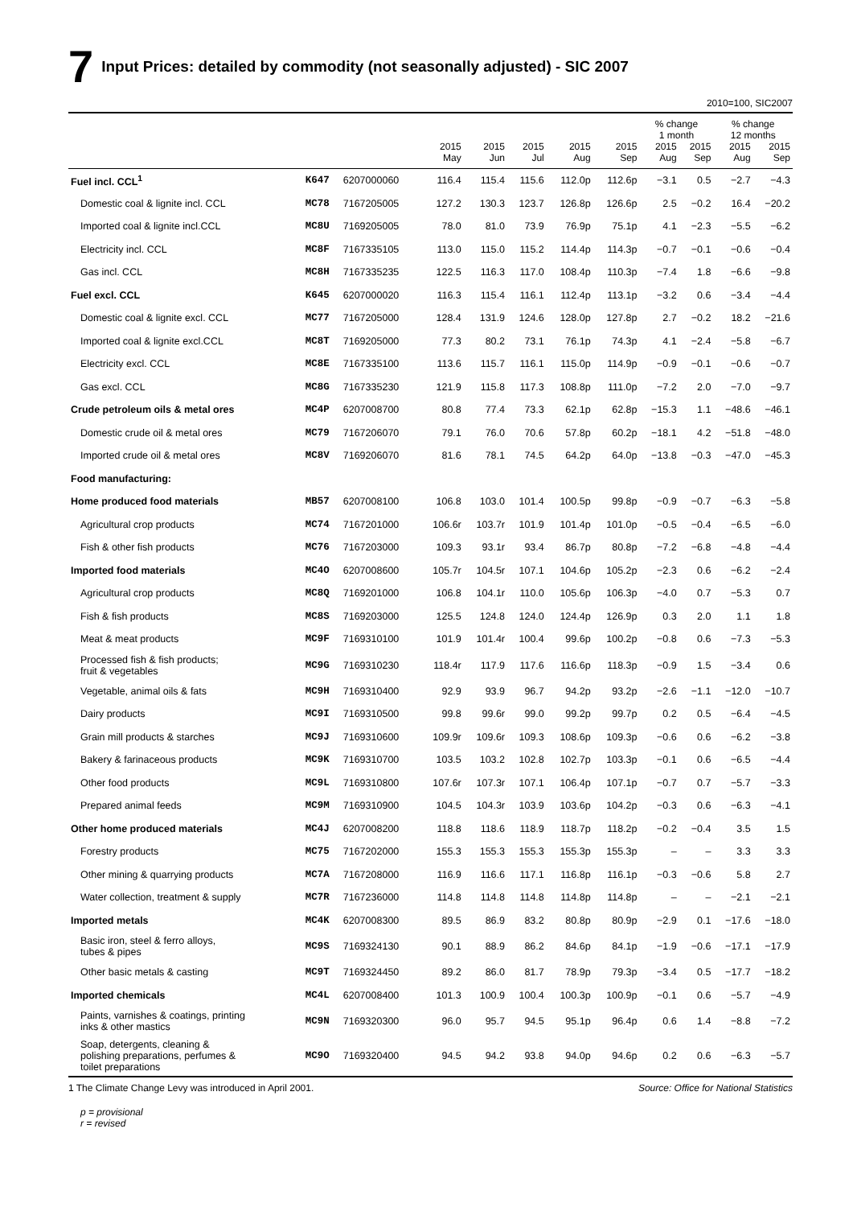7 Input Prices: detailed by commodity (not seasonally adjusted) - SIC 2007
2010=100, SIC2007
| | | | | | | | | % change 1 month | | % change 12 months | |
| --- | --- | --- | --- | --- | --- | --- | --- | --- | --- | --- | --- |
| | | | 2015 May | 2015 Jun | 2015 Jul | 2015 Aug | 2015 Sep | 2015 Aug | 2015 Sep | 2015 Aug | 2015 Sep |
| Fuel incl. CCL<sup>1</sup> | K647 | 6207000060 | 116.4 | 115.4 | 115.6 | 112.0p | 112.6p | −3.1 | 0.5 | −2.7 | −4.3 |
| Domestic coal & lignite incl. CCL | MC78 | 7167205005 | 127.2 | 130.3 | 123.7 | 126.8p | 126.6p | 2.5 | −0.2 | 16.4 | −20.2 |
| Imported coal & lignite incl.CCL | MC8U | 7169205005 | 78.0 | 81.0 | 73.9 | 76.9p | 75.1p | 4.1 | −2.3 | −5.5 | −6.2 |
| Electricity incl. CCL | MC8F | 7167335105 | 113.0 | 115.0 | 115.2 | 114.4p | 114.3p | −0.7 | −0.1 | −0.6 | −0.4 |
| Gas incl. CCL | MC8H | 7167335235 | 122.5 | 116.3 | 117.0 | 108.4p | 110.3p | −7.4 | 1.8 | −6.6 | −9.8 |
| Fuel excl. CCL | K645 | 6207000020 | 116.3 | 115.4 | 116.1 | 112.4p | 113.1p | −3.2 | 0.6 | −3.4 | −4.4 |
| Domestic coal & lignite excl. CCL | MC77 | 7167205000 | 128.4 | 131.9 | 124.6 | 128.0p | 127.8p | 2.7 | −0.2 | 18.2 | −21.6 |
| Imported coal & lignite excl.CCL | MC8T | 7169205000 | 77.3 | 80.2 | 73.1 | 76.1p | 74.3p | 4.1 | −2.4 | −5.8 | −6.7 |
| Electricity excl. CCL | MC8E | 7167335100 | 113.6 | 115.7 | 116.1 | 115.0p | 114.9p | −0.9 | −0.1 | −0.6 | −0.7 |
| Gas excl. CCL | MC8G | 7167335230 | 121.9 | 115.8 | 117.3 | 108.8p | 111.0p | −7.2 | 2.0 | −7.0 | −9.7 |
| Crude petroleum oils & metal ores | MC4P | 6207008700 | 80.8 | 77.4 | 73.3 | 62.1p | 62.8p | −15.3 | 1.1 | −48.6 | −46.1 |
| Domestic crude oil & metal ores | MC79 | 7167206070 | 79.1 | 76.0 | 70.6 | 57.8p | 60.2p | −18.1 | 4.2 | −51.8 | −48.0 |
| Imported crude oil & metal ores | MC8V | 7169206070 | 81.6 | 78.1 | 74.5 | 64.2p | 64.0p | −13.8 | −0.3 | −47.0 | −45.3 |
| Food manufacturing: | | | | | | | | | | | |
| Home produced food materials | MB57 | 6207008100 | 106.8 | 103.0 | 101.4 | 100.5p | 99.8p | −0.9 | −0.7 | −6.3 | −5.8 |
| Agricultural crop products | MC74 | 7167201000 | 106.6r | 103.7r | 101.9 | 101.4p | 101.0p | −0.5 | −0.4 | −6.5 | −6.0 |
| Fish & other fish products | MC76 | 7167203000 | 109.3 | 93.1r | 93.4 | 86.7p | 80.8p | −7.2 | −6.8 | −4.8 | −4.4 |
| Imported food materials | MC4O | 6207008600 | 105.7r | 104.5r | 107.1 | 104.6p | 105.2p | −2.3 | 0.6 | −6.2 | −2.4 |
| Agricultural crop products | MC8Q | 7169201000 | 106.8 | 104.1r | 110.0 | 105.6p | 106.3p | −4.0 | 0.7 | −5.3 | 0.7 |
| Fish & fish products | MC8S | 7169203000 | 125.5 | 124.8 | 124.0 | 124.4p | 126.9p | 0.3 | 2.0 | 1.1 | 1.8 |
| Meat & meat products | MC9F | 7169310100 | 101.9 | 101.4r | 100.4 | 99.6p | 100.2p | −0.8 | 0.6 | −7.3 | −5.3 |
| Processed fish & fish products; fruit & vegetables | MC9G | 7169310230 | 118.4r | 117.9 | 117.6 | 116.6p | 118.3p | −0.9 | 1.5 | −3.4 | 0.6 |
| Vegetable, animal oils & fats | MC9H | 7169310400 | 92.9 | 93.9 | 96.7 | 94.2p | 93.2p | −2.6 | −1.1 | −12.0 | −10.7 |
| Dairy products | MC9I | 7169310500 | 99.8 | 99.6r | 99.0 | 99.2p | 99.7p | 0.2 | 0.5 | −6.4 | −4.5 |
| Grain mill products & starches | MC9J | 7169310600 | 109.9r | 109.6r | 109.3 | 108.6p | 109.3p | −0.6 | 0.6 | −6.2 | −3.8 |
| Bakery & farinaceous products | MC9K | 7169310700 | 103.5 | 103.2 | 102.8 | 102.7p | 103.3p | −0.1 | 0.6 | −6.5 | −4.4 |
| Other food products | MC9L | 7169310800 | 107.6r | 107.3r | 107.1 | 106.4p | 107.1p | −0.7 | 0.7 | −5.7 | −3.3 |
| Prepared animal feeds | MC9M | 7169310900 | 104.5 | 104.3r | 103.9 | 103.6p | 104.2p | −0.3 | 0.6 | −6.3 | −4.1 |
| Other home produced materials | MC4J | 6207008200 | 118.8 | 118.6 | 118.9 | 118.7p | 118.2p | −0.2 | −0.4 | 3.5 | 1.5 |
| Forestry products | MC75 | 7167202000 | 155.3 | 155.3 | 155.3 | 155.3p | 155.3p | – | – | 3.3 | 3.3 |
| Other mining & quarrying products | MC7A | 7167208000 | 116.9 | 116.6 | 117.1 | 116.8p | 116.1p | −0.3 | −0.6 | 5.8 | 2.7 |
| Water collection, treatment & supply | MC7R | 7167236000 | 114.8 | 114.8 | 114.8 | 114.8p | 114.8p | – | – | −2.1 | −2.1 |
| Imported metals | MC4K | 6207008300 | 89.5 | 86.9 | 83.2 | 80.8p | 80.9p | −2.9 | 0.1 | −17.6 | −18.0 |
| Basic iron, steel & ferro alloys, tubes & pipes | MC9S | 7169324130 | 90.1 | 88.9 | 86.2 | 84.6p | 84.1p | −1.9 | −0.6 | −17.1 | −17.9 |
| Other basic metals & casting | MC9T | 7169324450 | 89.2 | 86.0 | 81.7 | 78.9p | 79.3p | −3.4 | 0.5 | −17.7 | −18.2 |
| Imported chemicals | MC4L | 6207008400 | 101.3 | 100.9 | 100.4 | 100.3p | 100.9p | −0.1 | 0.6 | −5.7 | −4.9 |
| Paints, varnishes & coatings, printing inks & other mastics | MC9N | 7169320300 | 96.0 | 95.7 | 94.5 | 95.1p | 96.4p | 0.6 | 1.4 | −8.8 | −7.2 |
| Soap, detergents, cleaning & polishing preparations, perfumes & toilet preparations | MC9O | 7169320400 | 94.5 | 94.2 | 93.8 | 94.0p | 94.6p | 0.2 | 0.6 | −6.3 | −5.7 |
1 The Climate Change Levy was introduced in April 2001. Source: Office for National Statistics
p = provisional
r = revised